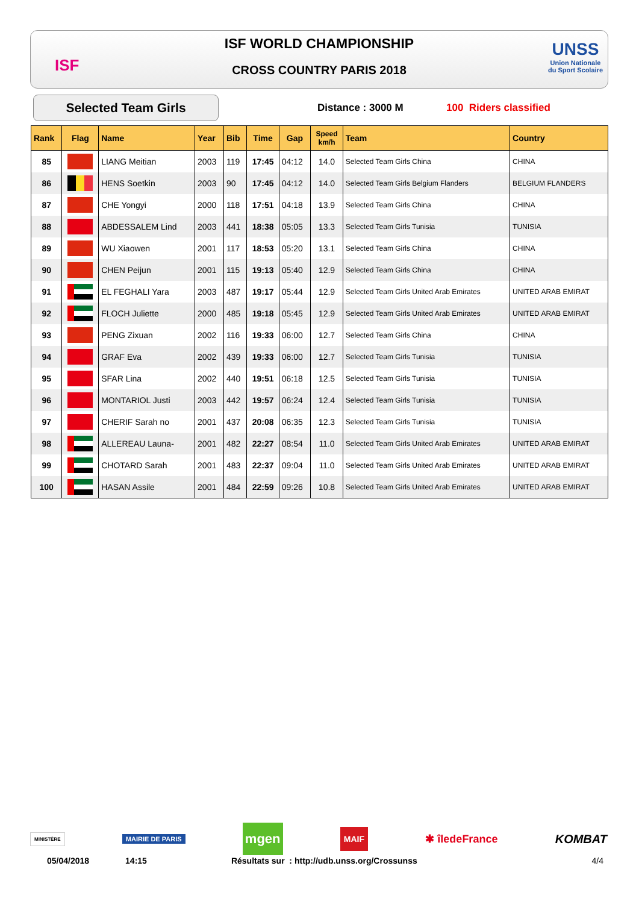ISF WORLD CHAMPIONSHIP
CROSS COUNTRY PARIS 2018 ISF
UNSS
Union Nationale
du Sport Scolaire
Selected Team Girls Distance : 3000 M 100 Riders classified
| Rank | Flag | Name | Year | Bib | Time | Gap | Speed km/h | Team | Country |
| --- | --- | --- | --- | --- | --- | --- | --- | --- | --- |
| 85 | | LIANG Meitian | 2003 | 119 | 17:45 | 04:12 | 14.0 | Selected Team Girls China | CHINA |
| 86 | | HENS Soetkin | 2003 | 90 | 17:45 | 04:12 | 14.0 | Selected Team Girls Belgium Flanders | BELGIUM FLANDERS |
| 87 | | CHE Yongyi | 2000 | 118 | 17:51 | 04:18 | 13.9 | Selected Team Girls China | CHINA |
| 88 | | ABDESSALEM Lind | 2003 | 441 | 18:38 | 05:05 | 13.3 | Selected Team Girls Tunisia | TUNISIA |
| 89 | | WU Xiaowen | 2001 | 117 | 18:53 | 05:20 | 13.1 | Selected Team Girls China | CHINA |
| 90 | | CHEN Peijun | 2001 | 115 | 19:13 | 05:40 | 12.9 | Selected Team Girls China | CHINA |
| 91 | | EL FEGHALI Yara | 2003 | 487 | 19:17 | 05:44 | 12.9 | Selected Team Girls United Arab Emirates | UNITED ARAB EMIRAT |
| 92 | | FLOCH Juliette | 2000 | 485 | 19:18 | 05:45 | 12.9 | Selected Team Girls United Arab Emirates | UNITED ARAB EMIRAT |
| 93 | | PENG Zixuan | 2002 | 116 | 19:33 | 06:00 | 12.7 | Selected Team Girls China | CHINA |
| 94 | | GRAF Eva | 2002 | 439 | 19:33 | 06:00 | 12.7 | Selected Team Girls Tunisia | TUNISIA |
| 95 | | SFAR Lina | 2002 | 440 | 19:51 | 06:18 | 12.5 | Selected Team Girls Tunisia | TUNISIA |
| 96 | | MONTARIOL Justi | 2003 | 442 | 19:57 | 06:24 | 12.4 | Selected Team Girls Tunisia | TUNISIA |
| 97 | | CHERIF Sarah no | 2001 | 437 | 20:08 | 06:35 | 12.3 | Selected Team Girls Tunisia | TUNISIA |
| 98 | | ALLEREAU Launa- | 2001 | 482 | 22:27 | 08:54 | 11.0 | Selected Team Girls United Arab Emirates | UNITED ARAB EMIRAT |
| 99 | | CHOTARD Sarah | 2001 | 483 | 22:37 | 09:04 | 11.0 | Selected Team Girls United Arab Emirates | UNITED ARAB EMIRAT |
| 100 | | HASAN Assile | 2001 | 484 | 22:59 | 09:26 | 10.8 | Selected Team Girls United Arab Emirates | UNITED ARAB EMIRAT |
MINISTÈRE MAIRIE DE PARIS mgen MAIF ✱ îledeFrance KOMBAT
05/04/2018 14:15 Résultats sur : http://udb.unss.org/Crossunss 4/4